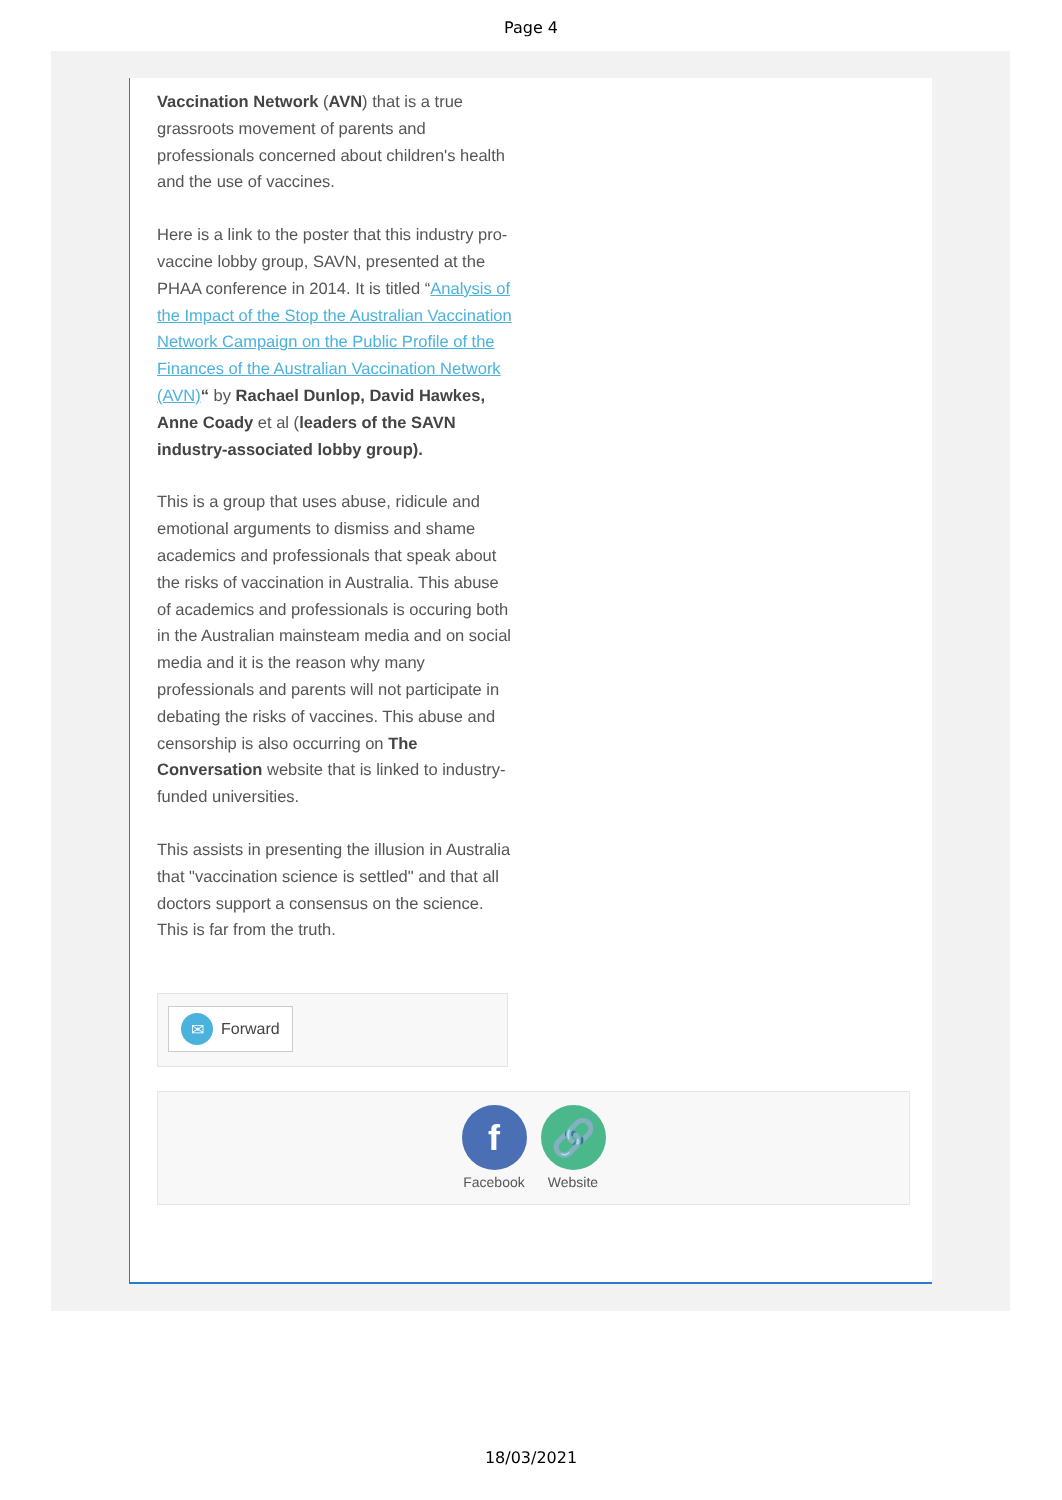Page 4
Vaccination Network (AVN) that is a true grassroots movement of parents and professionals concerned about children's health and the use of vaccines.
Here is a link to the poster that this industry pro-vaccine lobby group, SAVN, presented at the PHAA conference in 2014. It is titled “Analysis of the Impact of the Stop the Australian Vaccination Network Campaign on the Public Profile of the Finances of the Australian Vaccination Network (AVN)“ by Rachael Dunlop, David Hawkes, Anne Coady et al (leaders of the SAVN industry-associated lobby group).
This is a group that uses abuse, ridicule and emotional arguments to dismiss and shame academics and professionals that speak about the risks of vaccination in Australia. This abuse of academics and professionals is occuring both in the Australian mainsteam media and on social media and it is the reason why many professionals and parents will not participate in debating the risks of vaccines. This abuse and censorship is also occurring on The Conversation website that is linked to industry-funded universities.
This assists in presenting the illusion in Australia that "vaccination science is settled" and that all doctors support a consensus on the science. This is far from the truth.
✉ Forward
f
Facebook
🔗
Website
18/03/2021